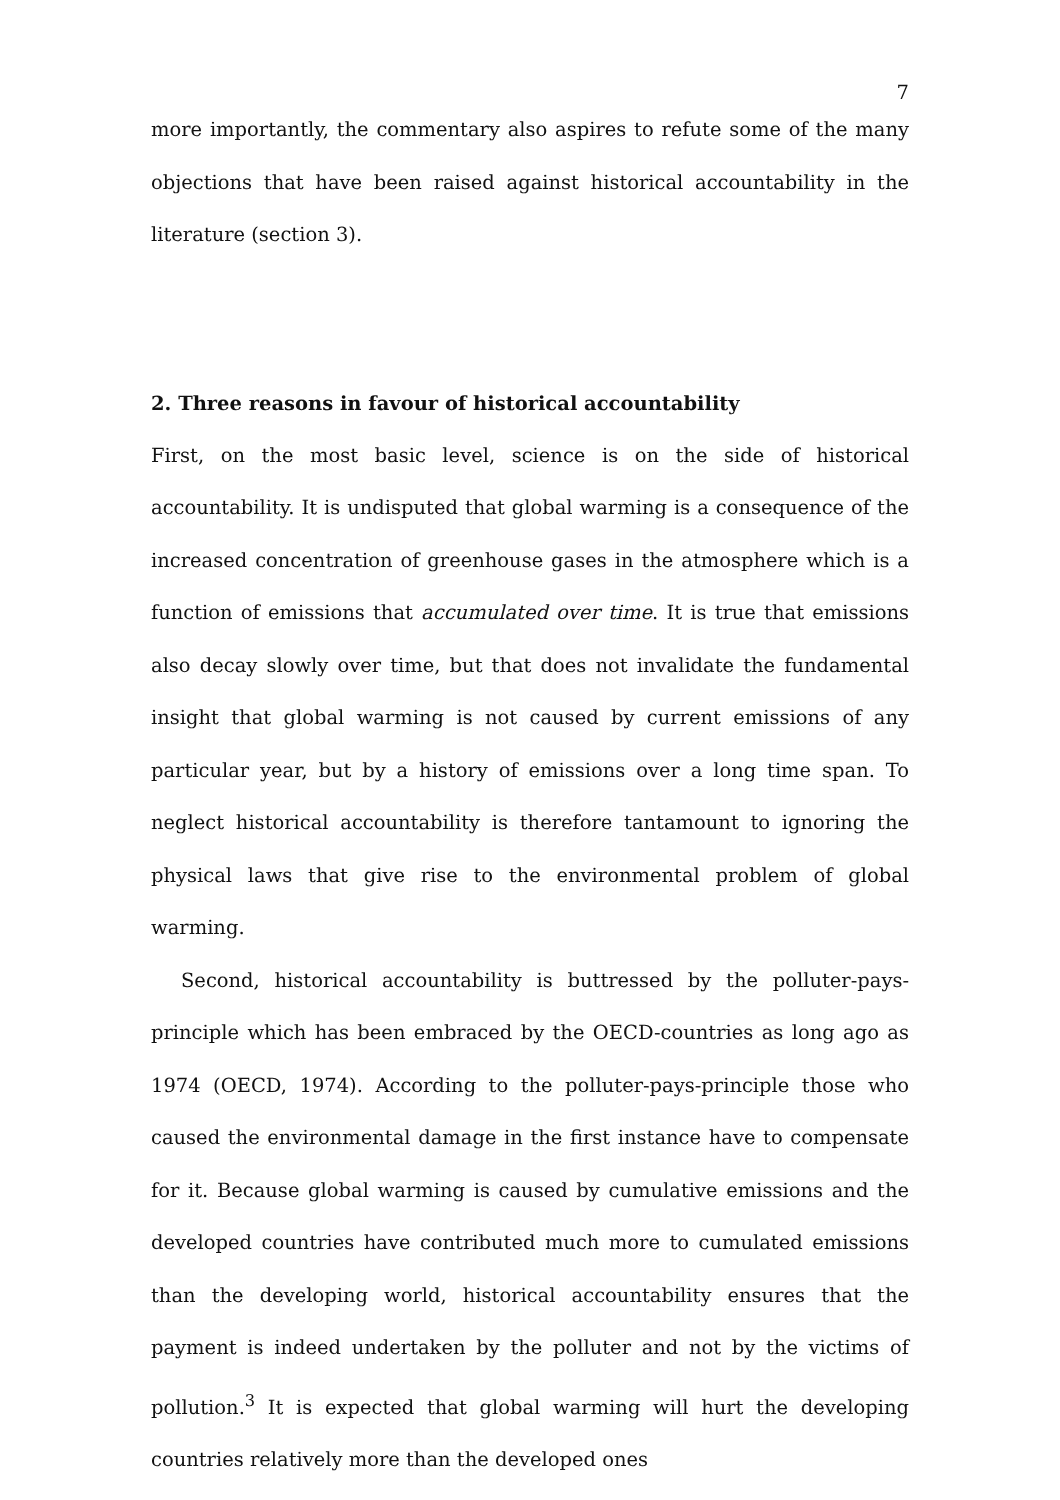7
more importantly, the commentary also aspires to refute some of the many objections that have been raised against historical accountability in the literature (section 3).
2. Three reasons in favour of historical accountability
First, on the most basic level, science is on the side of historical accountability. It is undisputed that global warming is a consequence of the increased concentration of greenhouse gases in the atmosphere which is a function of emissions that accumulated over time. It is true that emissions also decay slowly over time, but that does not invalidate the fundamental insight that global warming is not caused by current emissions of any particular year, but by a history of emissions over a long time span. To neglect historical accountability is therefore tantamount to ignoring the physical laws that give rise to the environmental problem of global warming.
Second, historical accountability is buttressed by the polluter-pays-principle which has been embraced by the OECD-countries as long ago as 1974 (OECD, 1974). According to the polluter-pays-principle those who caused the environmental damage in the first instance have to compensate for it. Because global warming is caused by cumulative emissions and the developed countries have contributed much more to cumulated emissions than the developing world, historical accountability ensures that the payment is indeed undertaken by the polluter and not by the victims of pollution.<sup>3</sup> It is expected that global warming will hurt the developing countries relatively more than the developed ones